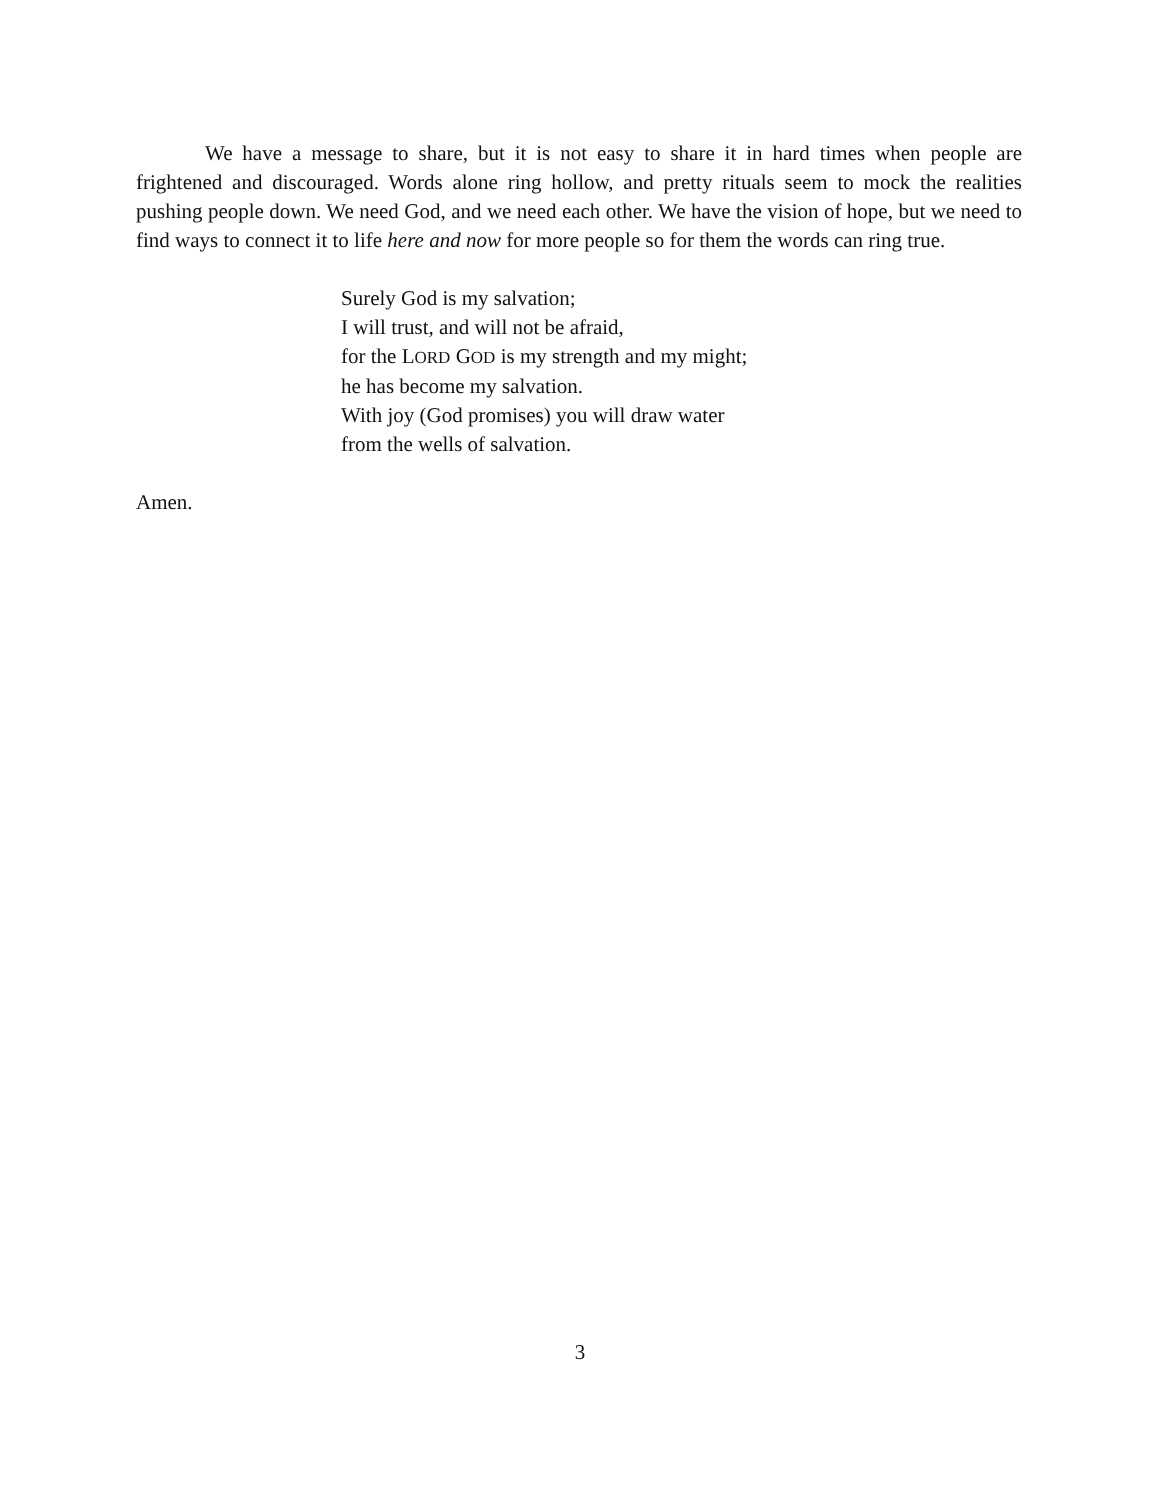We have a message to share, but it is not easy to share it in hard times when people are frightened and discouraged. Words alone ring hollow, and pretty rituals seem to mock the realities pushing people down. We need God, and we need each other. We have the vision of hope, but we need to find ways to connect it to life here and now for more people so for them the words can ring true.
Surely God is my salvation;
I will trust, and will not be afraid,
for the LORD GOD is my strength and my might;
he has become my salvation.
With joy (God promises) you will draw water
from the wells of salvation.
Amen.
3